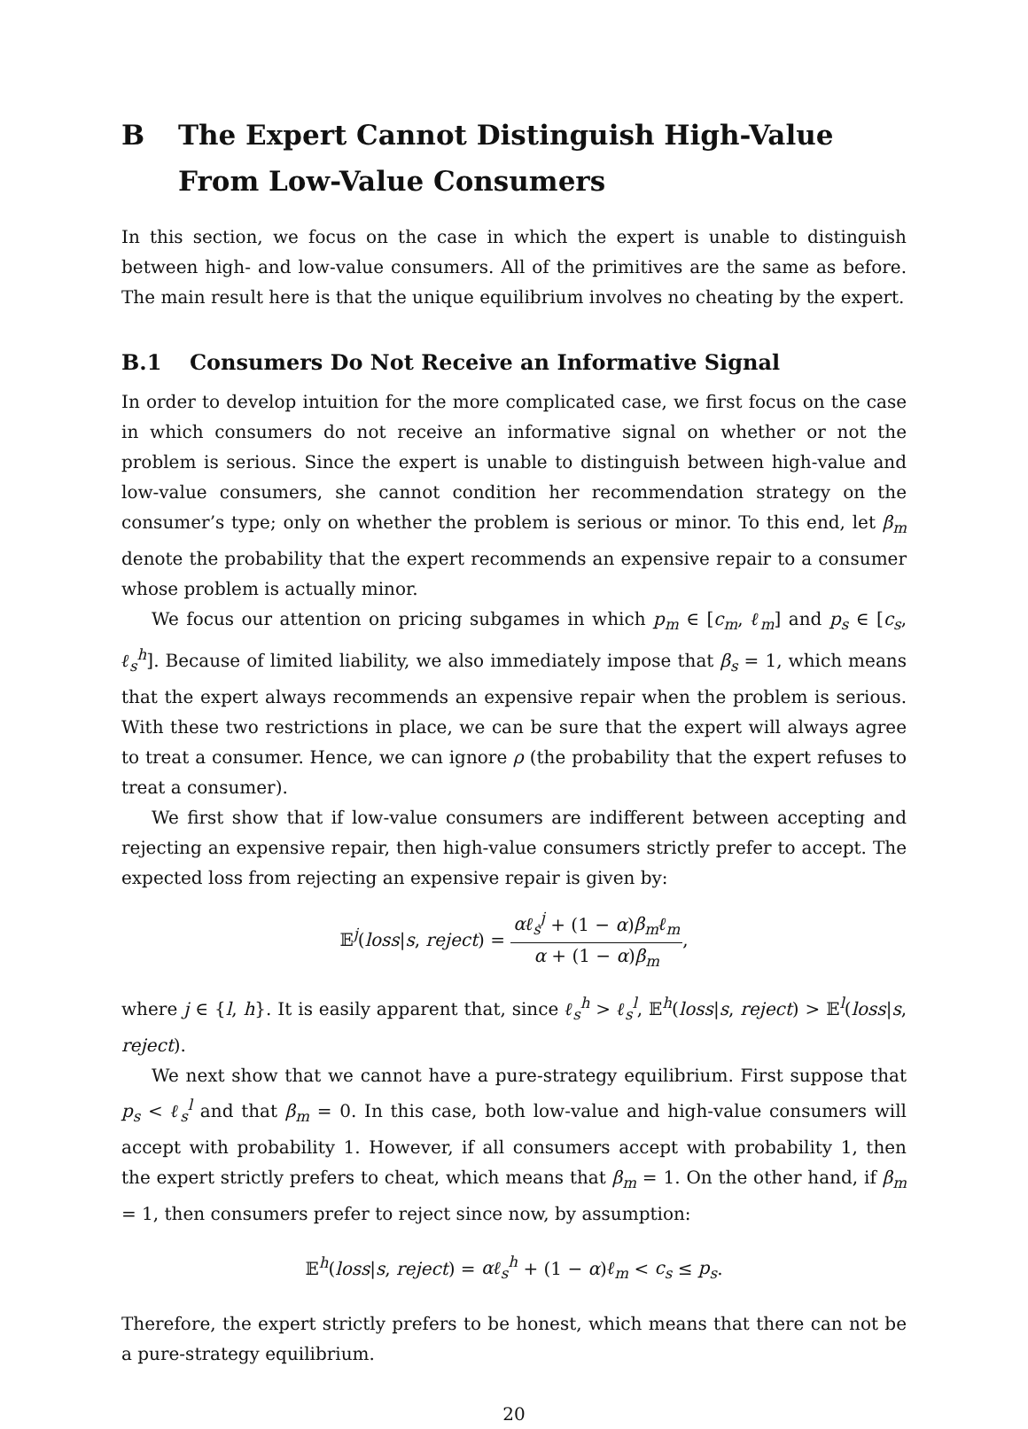B The Expert Cannot Distinguish High-Value From Low-Value Consumers
In this section, we focus on the case in which the expert is unable to distinguish between high- and low-value consumers. All of the primitives are the same as before. The main result here is that the unique equilibrium involves no cheating by the expert.
B.1 Consumers Do Not Receive an Informative Signal
In order to develop intuition for the more complicated case, we first focus on the case in which consumers do not receive an informative signal on whether or not the problem is serious. Since the expert is unable to distinguish between high-value and low-value consumers, she cannot condition her recommendation strategy on the consumer’s type; only on whether the problem is serious or minor. To this end, let β<sub>m</sub> denote the probability that the expert recommends an expensive repair to a consumer whose problem is actually minor.
We focus our attention on pricing subgames in which p<sub>m</sub> ∈ [c<sub>m</sub>, ℓ<sub>m</sub>] and p<sub>s</sub> ∈ [c<sub>s</sub>, ℓ<sub>s</sub><sup>h</sup>]. Because of limited liability, we also immediately impose that β<sub>s</sub> = 1, which means that the expert always recommends an expensive repair when the problem is serious. With these two restrictions in place, we can be sure that the expert will always agree to treat a consumer. Hence, we can ignore ρ (the probability that the expert refuses to treat a consumer).
We first show that if low-value consumers are indifferent between accepting and rejecting an expensive repair, then high-value consumers strictly prefer to accept. The expected loss from rejecting an expensive repair is given by:
𝔼<sup>j</sup>(loss|s, reject) = αℓ<sub>s</sub><sup>j</sup> + (1 − α)β<sub>m</sub>ℓ<sub>m</sub> α + (1 − α)β<sub>m</sub>,
where j ∈ {l, h}. It is easily apparent that, since ℓ<sub>s</sub><sup>h</sup> > ℓ<sub>s</sub><sup>l</sup>, 𝔼<sup>h</sup>(loss|s, reject) > 𝔼<sup>l</sup>(loss|s, reject).
We next show that we cannot have a pure-strategy equilibrium. First suppose that p<sub>s</sub> < ℓ<sub>s</sub><sup>l</sup> and that β<sub>m</sub> = 0. In this case, both low-value and high-value consumers will accept with probability 1. However, if all consumers accept with probability 1, then the expert strictly prefers to cheat, which means that β<sub>m</sub> = 1. On the other hand, if β<sub>m</sub> = 1, then consumers prefer to reject since now, by assumption:
𝔼<sup>h</sup>(loss|s, reject) = αℓ<sub>s</sub><sup>h</sup> + (1 − α)ℓ<sub>m</sub> < c<sub>s</sub> ≤ p<sub>s</sub>.
Therefore, the expert strictly prefers to be honest, which means that there can not be a pure-strategy equilibrium.
20